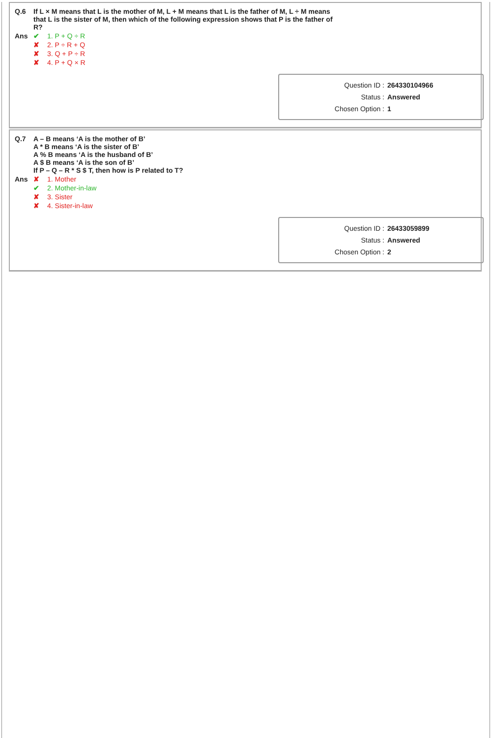| Q.6 | If L × M means that L is the mother of M, L + M means that L is the father of M, L ÷ M means that L is the sister of M, then which of the following expression shows that P is the father of R? |
| Ans | ✔ 1. P + Q ÷ R |
| | ✘ 2. P ÷ R + Q |
| | ✘ 3. Q + P ÷ R |
| | ✘ 4. P + Q × R |
| Question ID : | 264330104966 |
| Status : | Answered |
| Chosen Option : | 1 |
| Q.7 | A – B means ‘A is the mother of B’ A * B means ‘A is the sister of B’ A % B means ‘A is the husband of B’ A $ B means ‘A is the son of B’ If P – Q – R * S $ T, then how is P related to T? |
| Ans | ✘ 1. Mother |
| | ✔ 2. Mother-in-law |
| | ✘ 3. Sister |
| | ✘ 4. Sister-in-law |
| Question ID : | 26433059899 |
| Status : | Answered |
| Chosen Option : | 2 |